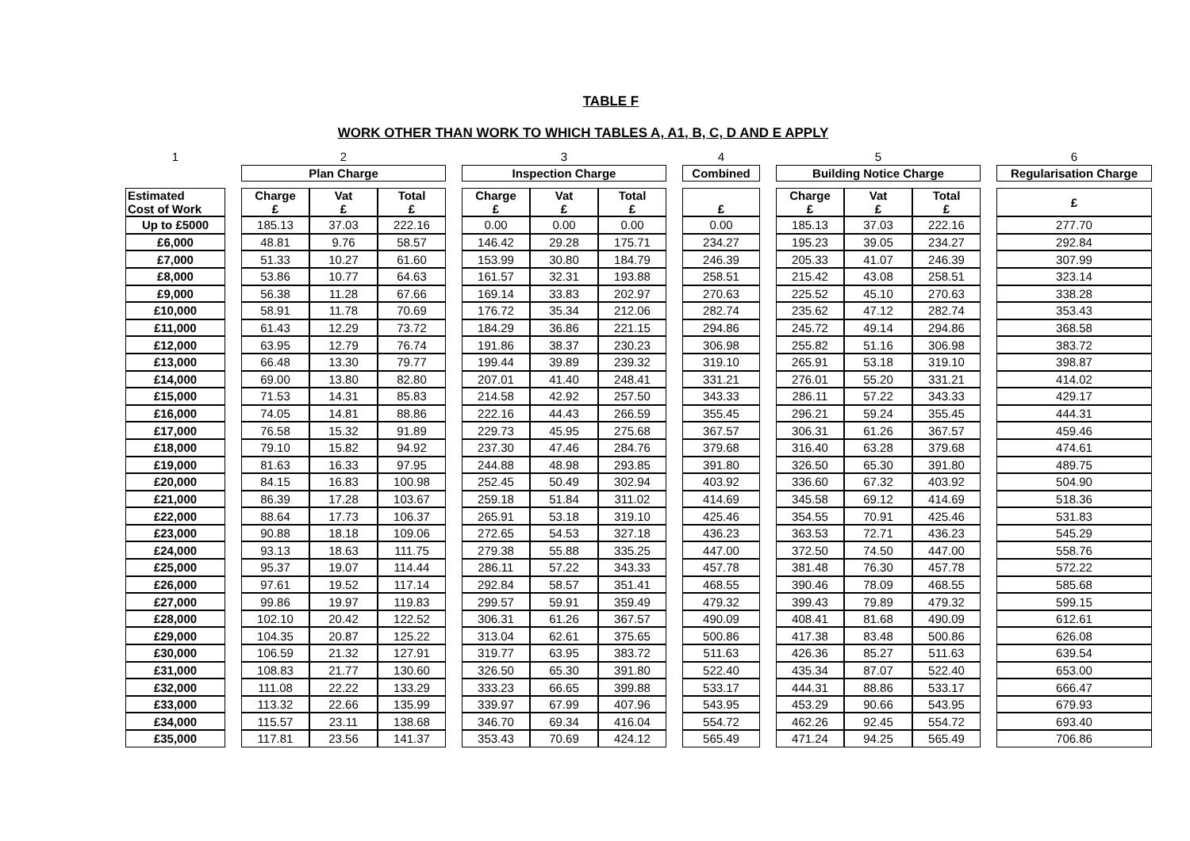TABLE F
WORK OTHER THAN WORK TO WHICH TABLES A, A1, B, C, D AND E APPLY
| 1 | | 2 | | | | 3 | | | | 4 | | 5 | | | | 6 |
| | | Plan Charge | | | | Inspection Charge | | | | Combined | | Building Notice Charge | | | | Regularisation Charge |
| Estimated Cost of Work | | Charge £ | Vat £ | Total £ | | Charge £ | Vat £ | Total £ | | £ | | Charge £ | Vat £ | Total £ | | £ |
| Up to £5000 | | 185.13 | 37.03 | 222.16 | | 0.00 | 0.00 | 0.00 | | 0.00 | | 185.13 | 37.03 | 222.16 | | 277.70 |
| £6,000 | | 48.81 | 9.76 | 58.57 | | 146.42 | 29.28 | 175.71 | | 234.27 | | 195.23 | 39.05 | 234.27 | | 292.84 |
| £7,000 | | 51.33 | 10.27 | 61.60 | | 153.99 | 30.80 | 184.79 | | 246.39 | | 205.33 | 41.07 | 246.39 | | 307.99 |
| £8,000 | | 53.86 | 10.77 | 64.63 | | 161.57 | 32.31 | 193.88 | | 258.51 | | 215.42 | 43.08 | 258.51 | | 323.14 |
| £9,000 | | 56.38 | 11.28 | 67.66 | | 169.14 | 33.83 | 202.97 | | 270.63 | | 225.52 | 45.10 | 270.63 | | 338.28 |
| £10,000 | | 58.91 | 11.78 | 70.69 | | 176.72 | 35.34 | 212.06 | | 282.74 | | 235.62 | 47.12 | 282.74 | | 353.43 |
| £11,000 | | 61.43 | 12.29 | 73.72 | | 184.29 | 36.86 | 221.15 | | 294.86 | | 245.72 | 49.14 | 294.86 | | 368.58 |
| £12,000 | | 63.95 | 12.79 | 76.74 | | 191.86 | 38.37 | 230.23 | | 306.98 | | 255.82 | 51.16 | 306.98 | | 383.72 |
| £13,000 | | 66.48 | 13.30 | 79.77 | | 199.44 | 39.89 | 239.32 | | 319.10 | | 265.91 | 53.18 | 319.10 | | 398.87 |
| £14,000 | | 69.00 | 13.80 | 82.80 | | 207.01 | 41.40 | 248.41 | | 331.21 | | 276.01 | 55.20 | 331.21 | | 414.02 |
| £15,000 | | 71.53 | 14.31 | 85.83 | | 214.58 | 42.92 | 257.50 | | 343.33 | | 286.11 | 57.22 | 343.33 | | 429.17 |
| £16,000 | | 74.05 | 14.81 | 88.86 | | 222.16 | 44.43 | 266.59 | | 355.45 | | 296.21 | 59.24 | 355.45 | | 444.31 |
| £17,000 | | 76.58 | 15.32 | 91.89 | | 229.73 | 45.95 | 275.68 | | 367.57 | | 306.31 | 61.26 | 367.57 | | 459.46 |
| £18,000 | | 79.10 | 15.82 | 94.92 | | 237.30 | 47.46 | 284.76 | | 379.68 | | 316.40 | 63.28 | 379.68 | | 474.61 |
| £19,000 | | 81.63 | 16.33 | 97.95 | | 244.88 | 48.98 | 293.85 | | 391.80 | | 326.50 | 65.30 | 391.80 | | 489.75 |
| £20,000 | | 84.15 | 16.83 | 100.98 | | 252.45 | 50.49 | 302.94 | | 403.92 | | 336.60 | 67.32 | 403.92 | | 504.90 |
| £21,000 | | 86.39 | 17.28 | 103.67 | | 259.18 | 51.84 | 311.02 | | 414.69 | | 345.58 | 69.12 | 414.69 | | 518.36 |
| £22,000 | | 88.64 | 17.73 | 106.37 | | 265.91 | 53.18 | 319.10 | | 425.46 | | 354.55 | 70.91 | 425.46 | | 531.83 |
| £23,000 | | 90.88 | 18.18 | 109.06 | | 272.65 | 54.53 | 327.18 | | 436.23 | | 363.53 | 72.71 | 436.23 | | 545.29 |
| £24,000 | | 93.13 | 18.63 | 111.75 | | 279.38 | 55.88 | 335.25 | | 447.00 | | 372.50 | 74.50 | 447.00 | | 558.76 |
| £25,000 | | 95.37 | 19.07 | 114.44 | | 286.11 | 57.22 | 343.33 | | 457.78 | | 381.48 | 76.30 | 457.78 | | 572.22 |
| £26,000 | | 97.61 | 19.52 | 117.14 | | 292.84 | 58.57 | 351.41 | | 468.55 | | 390.46 | 78.09 | 468.55 | | 585.68 |
| £27,000 | | 99.86 | 19.97 | 119.83 | | 299.57 | 59.91 | 359.49 | | 479.32 | | 399.43 | 79.89 | 479.32 | | 599.15 |
| £28,000 | | 102.10 | 20.42 | 122.52 | | 306.31 | 61.26 | 367.57 | | 490.09 | | 408.41 | 81.68 | 490.09 | | 612.61 |
| £29,000 | | 104.35 | 20.87 | 125.22 | | 313.04 | 62.61 | 375.65 | | 500.86 | | 417.38 | 83.48 | 500.86 | | 626.08 |
| £30,000 | | 106.59 | 21.32 | 127.91 | | 319.77 | 63.95 | 383.72 | | 511.63 | | 426.36 | 85.27 | 511.63 | | 639.54 |
| £31,000 | | 108.83 | 21.77 | 130.60 | | 326.50 | 65.30 | 391.80 | | 522.40 | | 435.34 | 87.07 | 522.40 | | 653.00 |
| £32,000 | | 111.08 | 22.22 | 133.29 | | 333.23 | 66.65 | 399.88 | | 533.17 | | 444.31 | 88.86 | 533.17 | | 666.47 |
| £33,000 | | 113.32 | 22.66 | 135.99 | | 339.97 | 67.99 | 407.96 | | 543.95 | | 453.29 | 90.66 | 543.95 | | 679.93 |
| £34,000 | | 115.57 | 23.11 | 138.68 | | 346.70 | 69.34 | 416.04 | | 554.72 | | 462.26 | 92.45 | 554.72 | | 693.40 |
| £35,000 | | 117.81 | 23.56 | 141.37 | | 353.43 | 70.69 | 424.12 | | 565.49 | | 471.24 | 94.25 | 565.49 | | 706.86 |